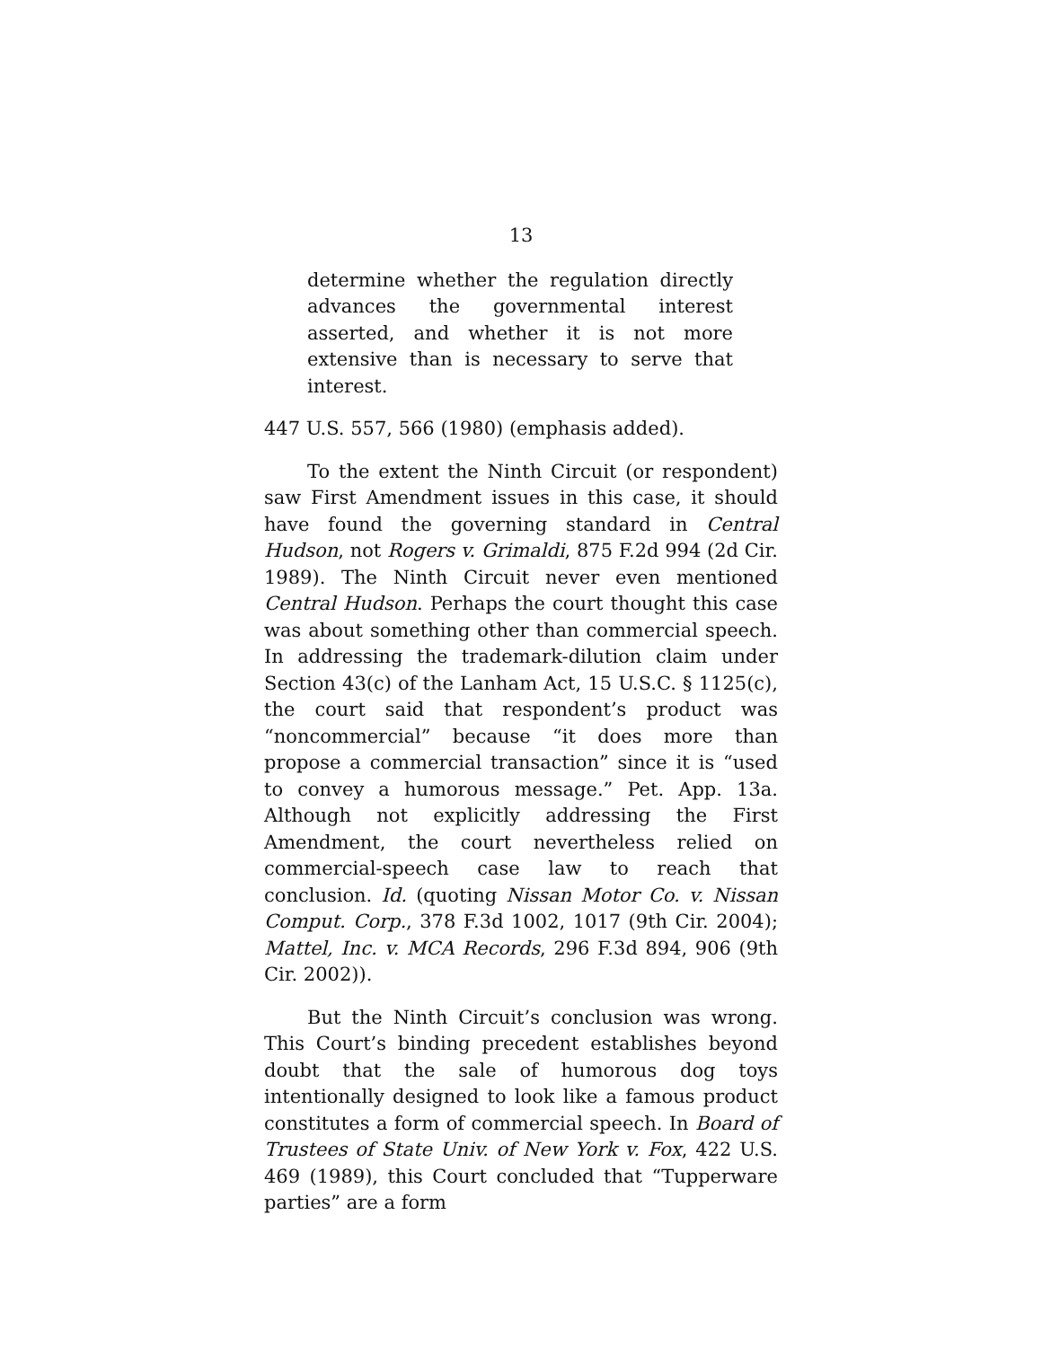13
determine whether the regulation directly advances the governmental interest asserted, and whether it is not more extensive than is necessary to serve that interest.
447 U.S. 557, 566 (1980) (emphasis added).
To the extent the Ninth Circuit (or respondent) saw First Amendment issues in this case, it should have found the governing standard in Central Hudson, not Rogers v. Grimaldi, 875 F.2d 994 (2d Cir. 1989). The Ninth Circuit never even mentioned Central Hudson. Perhaps the court thought this case was about something other than commercial speech. In addressing the trademark-dilution claim under Section 43(c) of the Lanham Act, 15 U.S.C. § 1125(c), the court said that respondent’s product was “noncommercial” because “it does more than propose a commercial transaction” since it is “used to convey a humorous message.” Pet. App. 13a. Although not explicitly addressing the First Amendment, the court nevertheless relied on commercial-speech case law to reach that conclusion. Id. (quoting Nissan Motor Co. v. Nissan Comput. Corp., 378 F.3d 1002, 1017 (9th Cir. 2004); Mattel, Inc. v. MCA Records, 296 F.3d 894, 906 (9th Cir. 2002)).
But the Ninth Circuit’s conclusion was wrong. This Court’s binding precedent establishes beyond doubt that the sale of humorous dog toys intentionally designed to look like a famous product constitutes a form of commercial speech. In Board of Trustees of State Univ. of New York v. Fox, 422 U.S. 469 (1989), this Court concluded that “Tupperware parties” are a form